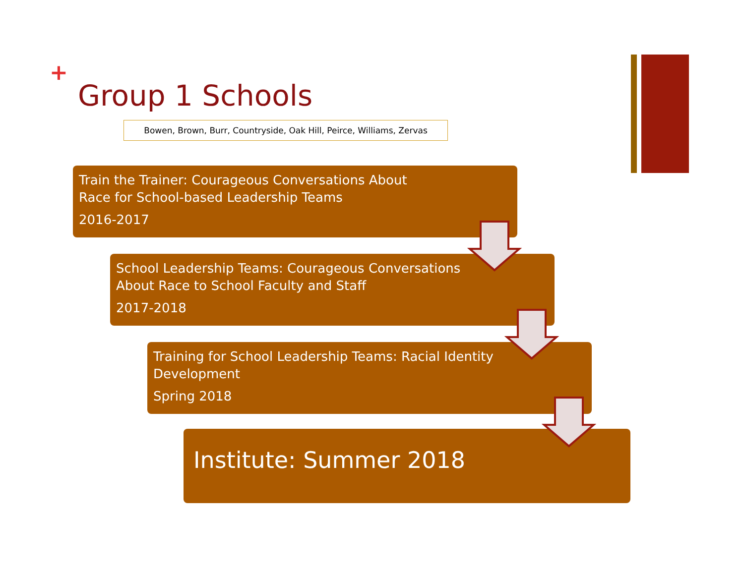+
Group 1 Schools
Bowen, Brown, Burr, Countryside, Oak Hill, Peirce, Williams, Zervas
Train the Trainer: Courageous Conversations About
Race for School-based Leadership Teams
2016-2017
School Leadership Teams: Courageous Conversations
About Race to School Faculty and Staff
2017-2018
Training for School Leadership Teams: Racial Identity
Development
Spring 2018
Institute: Summer 2018